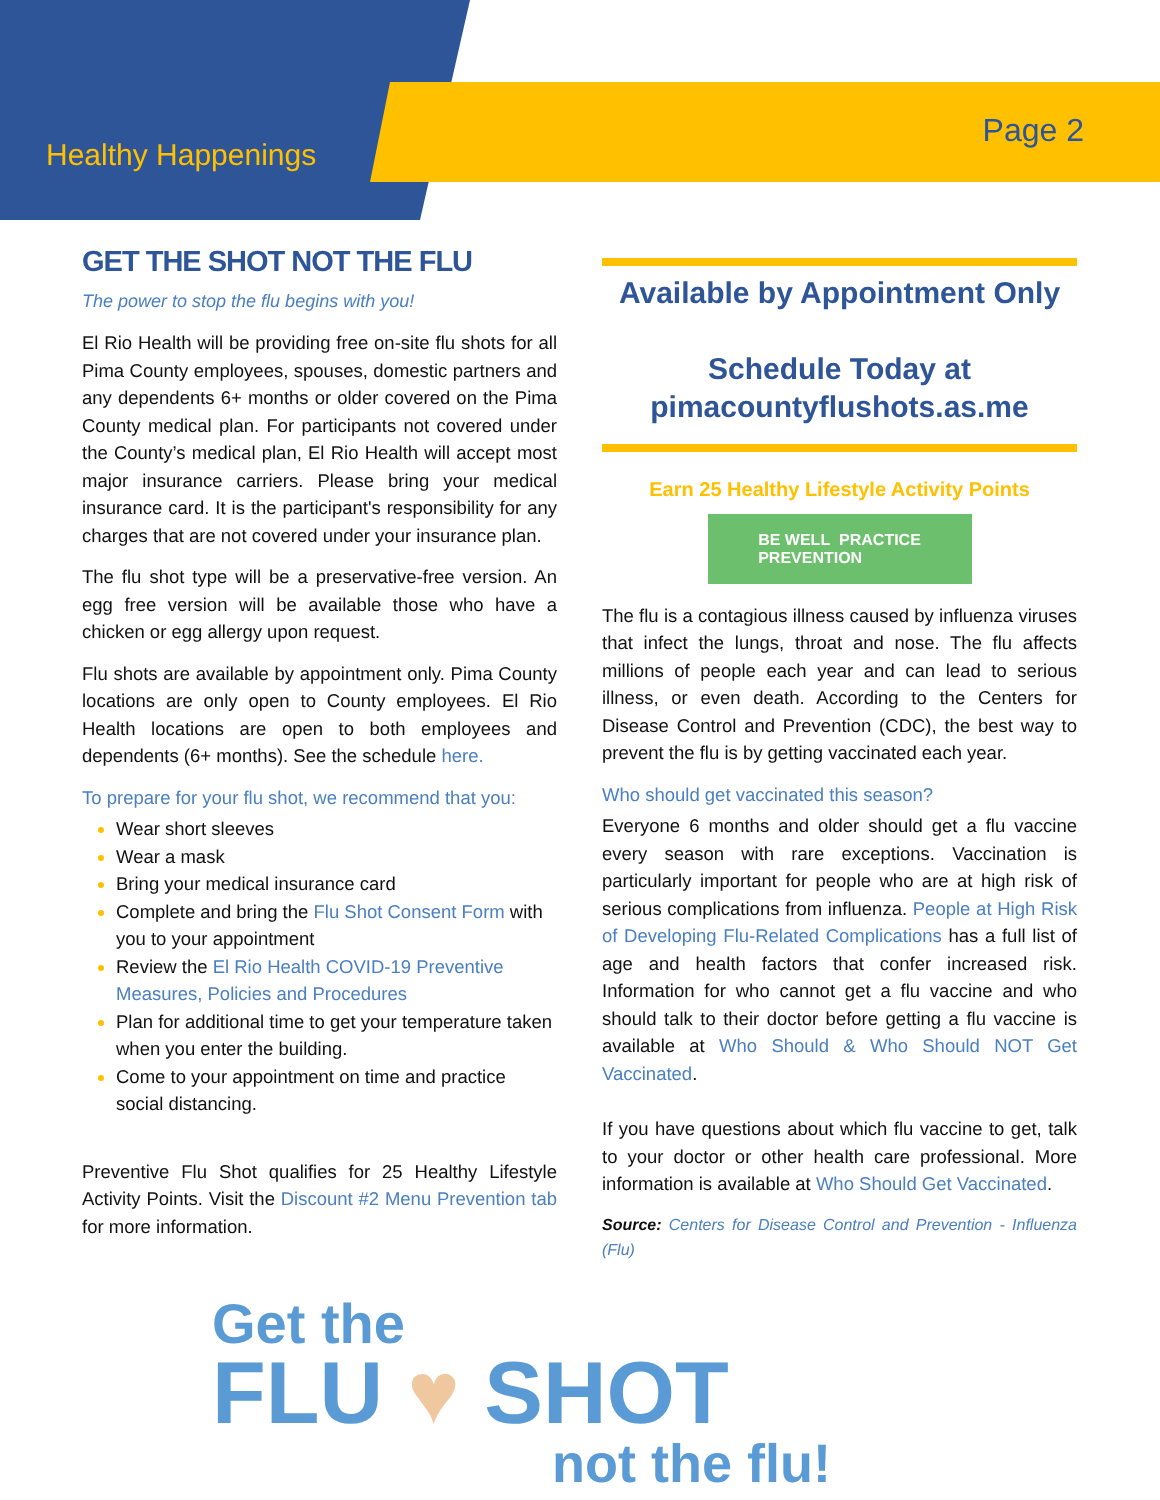Healthy Happenings
Page 2
GET THE SHOT NOT THE FLU
The power to stop the flu begins with you!
El Rio Health will be providing free on-site flu shots for all Pima County employees, spouses, domestic partners and any dependents 6+ months or older covered on the Pima County medical plan. For participants not covered under the County’s medical plan, El Rio Health will accept most major insurance carriers. Please bring your medical insurance card. It is the participant's responsibility for any charges that are not covered under your insurance plan.
The flu shot type will be a preservative-free version. An egg free version will be available those who have a chicken or egg allergy upon request.
Flu shots are available by appointment only. Pima County locations are only open to County employees. El Rio Health locations are open to both employees and dependents (6+ months). See the schedule here.
To prepare for your flu shot, we recommend that you:
Wear short sleeves
Wear a mask
Bring your medical insurance card
Complete and bring the Flu Shot Consent Form with you to your appointment
Review the El Rio Health COVID-19 Preventive Measures, Policies and Procedures
Plan for additional time to get your temperature taken when you enter the building.
Come to your appointment on time and practice social distancing.
Preventive Flu Shot qualifies for 25 Healthy Lifestyle Activity Points. Visit the Discount #2 Menu Prevention tab for more information.
Available by Appointment Only
Schedule Today at
pimacountyflushots.as.me
Earn 25 Healthy Lifestyle Activity Points
BE WELL PRACTICE
PREVENTION
The flu is a contagious illness caused by influenza viruses that infect the lungs, throat and nose. The flu affects millions of people each year and can lead to serious illness, or even death. According to the Centers for Disease Control and Prevention (CDC), the best way to prevent the flu is by getting vaccinated each year.
Who should get vaccinated this season?
Everyone 6 months and older should get a flu vaccine every season with rare exceptions. Vaccination is particularly important for people who are at high risk of serious complications from influenza. People at High Risk of Developing Flu-Related Complications has a full list of age and health factors that confer increased risk. Information for who cannot get a flu vaccine and who should talk to their doctor before getting a flu vaccine is available at Who Should & Who Should NOT Get Vaccinated.
If you have questions about which flu vaccine to get, talk to your doctor or other health care professional. More information is available at Who Should Get Vaccinated.
Source: Centers for Disease Control and Prevention - Influenza (Flu)
Get the
FLU ♥ SHOT
not the flu!